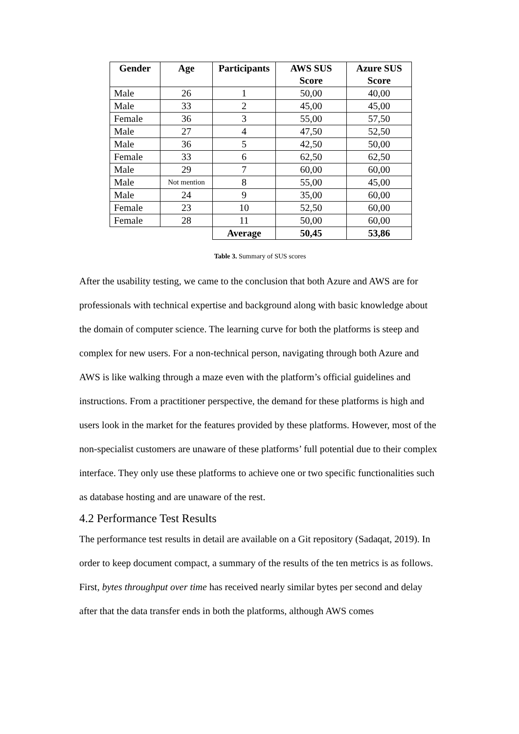| Gender | Age | Participants | AWS SUS Score | Azure SUS Score |
| --- | --- | --- | --- | --- |
| Male | 26 | 1 | 50,00 | 40,00 |
| Male | 33 | 2 | 45,00 | 45,00 |
| Female | 36 | 3 | 55,00 | 57,50 |
| Male | 27 | 4 | 47,50 | 52,50 |
| Male | 36 | 5 | 42,50 | 50,00 |
| Female | 33 | 6 | 62,50 | 62,50 |
| Male | 29 | 7 | 60,00 | 60,00 |
| Male | Not mention | 8 | 55,00 | 45,00 |
| Male | 24 | 9 | 35,00 | 60,00 |
| Female | 23 | 10 | 52,50 | 60,00 |
| Female | 28 | 11 | 50,00 | 60,00 |
| | | Average | 50,45 | 53,86 |
Table 3. Summary of SUS scores
After the usability testing, we came to the conclusion that both Azure and AWS are for professionals with technical expertise and background along with basic knowledge about the domain of computer science. The learning curve for both the platforms is steep and complex for new users. For a non-technical person, navigating through both Azure and AWS is like walking through a maze even with the platform’s official guidelines and instructions. From a practitioner perspective, the demand for these platforms is high and users look in the market for the features provided by these platforms. However, most of the non-specialist customers are unaware of these platforms’ full potential due to their complex interface. They only use these platforms to achieve one or two specific functionalities such as database hosting and are unaware of the rest.
4.2 Performance Test Results
The performance test results in detail are available on a Git repository (Sadaqat, 2019). In order to keep document compact, a summary of the results of the ten metrics is as follows.
First, bytes throughput over time has received nearly similar bytes per second and delay after that the data transfer ends in both the platforms, although AWS comes